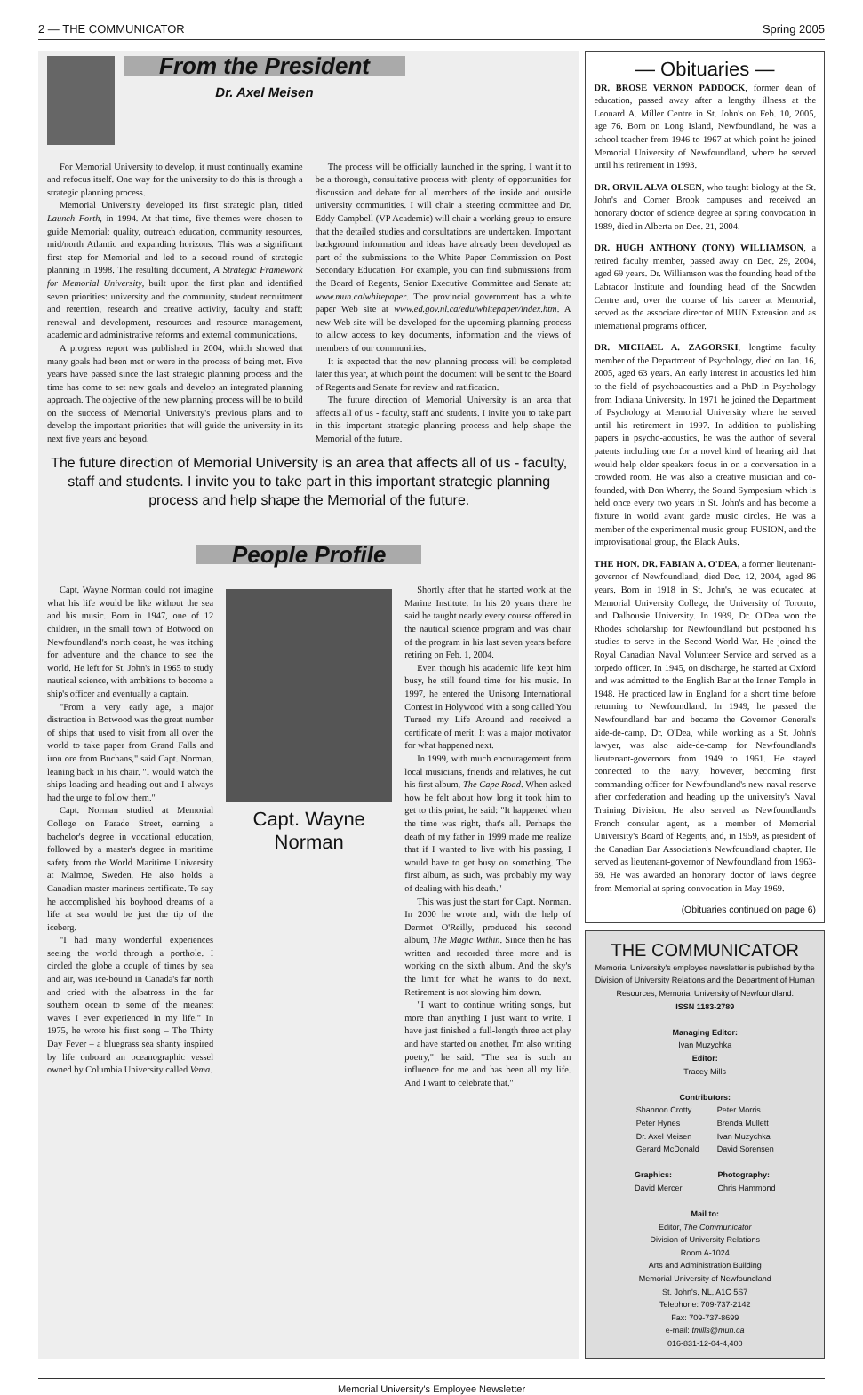2 — THE COMMUNICATOR Spring 2005
From the President
Dr. Axel Meisen
For Memorial University to develop, it must continually examine and refocus itself. One way for the university to do this is through a strategic planning process.
Memorial University developed its first strategic plan, titled Launch Forth, in 1994. At that time, five themes were chosen to guide Memorial: quality, outreach education, community resources, mid/north Atlantic and expanding horizons. This was a significant first step for Memorial and led to a second round of strategic planning in 1998. The resulting document, A Strategic Framework for Memorial University, built upon the first plan and identified seven priorities: university and the community, student recruitment and retention, research and creative activity, faculty and staff: renewal and development, resources and resource management, academic and administrative reforms and external communications.
A progress report was published in 2004, which showed that many goals had been met or were in the process of being met. Five years have passed since the last strategic planning process and the time has come to set new goals and develop an integrated planning approach. The objective of the new planning process will be to build on the success of Memorial University's previous plans and to develop the important priorities that will guide the university in its next five years and beyond.
The process will be officially launched in the spring. I want it to be a thorough, consultative process with plenty of opportunities for discussion and debate for all members of the inside and outside university communities. I will chair a steering committee and Dr. Eddy Campbell (VP Academic) will chair a working group to ensure that the detailed studies and consultations are undertaken. Important background information and ideas have already been developed as part of the submissions to the White Paper Commission on Post Secondary Education. For example, you can find submissions from the Board of Regents, Senior Executive Committee and Senate at: www.mun.ca/whitepaper. The provincial government has a white paper Web site at www.ed.gov.nl.ca/edu/whitepaper/index.htm. A new Web site will be developed for the upcoming planning process to allow access to key documents, information and the views of members of our communities.
It is expected that the new planning process will be completed later this year, at which point the document will be sent to the Board of Regents and Senate for review and ratification.
The future direction of Memorial University is an area that affects all of us - faculty, staff and students. I invite you to take part in this important strategic planning process and help shape the Memorial of the future.
The future direction of Memorial University is an area that affects all of us - faculty, staff and students. I invite you to take part in this important strategic planning process and help shape the Memorial of the future.
People Profile
Capt. Wayne Norman could not imagine what his life would be like without the sea and his music. Born in 1947, one of 12 children, in the small town of Botwood on Newfoundland's north coast, he was itching for adventure and the chance to see the world. He left for St. John's in 1965 to study nautical science, with ambitions to become a ship's officer and eventually a captain.
"From a very early age, a major distraction in Botwood was the great number of ships that used to visit from all over the world to take paper from Grand Falls and iron ore from Buchans," said Capt. Norman, leaning back in his chair. "I would watch the ships loading and heading out and I always had the urge to follow them."
Capt. Norman studied at Memorial College on Parade Street, earning a bachelor's degree in vocational education, followed by a master's degree in maritime safety from the World Maritime University at Malmoe, Sweden. He also holds a Canadian master mariners certificate. To say he accomplished his boyhood dreams of a life at sea would be just the tip of the iceberg.
"I had many wonderful experiences seeing the world through a porthole. I circled the globe a couple of times by sea and air, was ice-bound in Canada's far north and cried with the albatross in the far southern ocean to some of the meanest waves I ever experienced in my life." In 1975, he wrote his first song – The Thirty Day Fever – a bluegrass sea shanty inspired by life onboard an oceanographic vessel owned by Columbia University called Vema.
Capt. Wayne Norman
Shortly after that he started work at the Marine Institute. In his 20 years there he said he taught nearly every course offered in the nautical science program and was chair of the program in his last seven years before retiring on Feb. 1, 2004.
Even though his academic life kept him busy, he still found time for his music. In 1997, he entered the Unisong International Contest in Holywood with a song called You Turned my Life Around and received a certificate of merit. It was a major motivator for what happened next.
In 1999, with much encouragement from local musicians, friends and relatives, he cut his first album, The Cape Road. When asked how he felt about how long it took him to get to this point, he said: "It happened when the time was right, that's all. Perhaps the death of my father in 1999 made me realize that if I wanted to live with his passing, I would have to get busy on something. The first album, as such, was probably my way of dealing with his death."
This was just the start for Capt. Norman. In 2000 he wrote and, with the help of Dermot O'Reilly, produced his second album, The Magic Within. Since then he has written and recorded three more and is working on the sixth album. And the sky's the limit for what he wants to do next. Retirement is not slowing him down.
"I want to continue writing songs, but more than anything I just want to write. I have just finished a full-length three act play and have started on another. I'm also writing poetry," he said. "The sea is such an influence for me and has been all my life. And I want to celebrate that."
— Obituaries —
DR. BROSE VERNON PADDOCK, former dean of education, passed away after a lengthy illness at the Leonard A. Miller Centre in St. John's on Feb. 10, 2005, age 76. Born on Long Island, Newfoundland, he was a school teacher from 1946 to 1967 at which point he joined Memorial University of Newfoundland, where he served until his retirement in 1993.
DR. ORVIL ALVA OLSEN, who taught biology at the St. John's and Corner Brook campuses and received an honorary doctor of science degree at spring convocation in 1989, died in Alberta on Dec. 21, 2004.
DR. HUGH ANTHONY (TONY) WILLIAMSON, a retired faculty member, passed away on Dec. 29, 2004, aged 69 years. Dr. Williamson was the founding head of the Labrador Institute and founding head of the Snowden Centre and, over the course of his career at Memorial, served as the associate director of MUN Extension and as international programs officer.
DR. MICHAEL A. ZAGORSKI, longtime faculty member of the Department of Psychology, died on Jan. 16, 2005, aged 63 years. An early interest in acoustics led him to the field of psychoacoustics and a PhD in Psychology from Indiana University. In 1971 he joined the Department of Psychology at Memorial University where he served until his retirement in 1997. In addition to publishing papers in psycho-acoustics, he was the author of several patents including one for a novel kind of hearing aid that would help older speakers focus in on a conversation in a crowded room. He was also a creative musician and co-founded, with Don Wherry, the Sound Symposium which is held once every two years in St. John's and has become a fixture in world avant garde music circles. He was a member of the experimental music group FUSION, and the improvisational group, the Black Auks.
THE HON. DR. FABIAN A. O'DEA, a former lieutenant-governor of Newfoundland, died Dec. 12, 2004, aged 86 years. Born in 1918 in St. John's, he was educated at Memorial University College, the University of Toronto, and Dalhousie University. In 1939, Dr. O'Dea won the Rhodes scholarship for Newfoundland but postponed his studies to serve in the Second World War. He joined the Royal Canadian Naval Volunteer Service and served as a torpedo officer. In 1945, on discharge, he started at Oxford and was admitted to the English Bar at the Inner Temple in 1948. He practiced law in England for a short time before returning to Newfoundland. In 1949, he passed the Newfoundland bar and became the Governor General's aide-de-camp. Dr. O'Dea, while working as a St. John's lawyer, was also aide-de-camp for Newfoundland's lieutenant-governors from 1949 to 1961. He stayed connected to the navy, however, becoming first commanding officer for Newfoundland's new naval reserve after confederation and heading up the university's Naval Training Division. He also served as Newfoundland's French consular agent, as a member of Memorial University's Board of Regents, and, in 1959, as president of the Canadian Bar Association's Newfoundland chapter. He served as lieutenant-governor of Newfoundland from 1963-69. He was awarded an honorary doctor of laws degree from Memorial at spring convocation in May 1969.
(Obituaries continued on page 6)
THE COMMUNICATOR
Memorial University's employee newsletter is published by the Division of University Relations and the Department of Human Resources, Memorial University of Newfoundland.
ISSN 1183-2789
Managing Editor:
Ivan Muzychka
Editor:
Tracey Mills
Contributors:
Shannon Crotty
Peter Hynes
Dr. Axel Meisen
Gerard McDonald
Peter Morris
Brenda Mullett
Ivan Muzychka
David Sorensen
Graphics:
David Mercer
Photography:
Chris Hammond
Mail to:
Editor, The Communicator
Division of University Relations
Room A-1024
Arts and Administration Building
Memorial University of Newfoundland
St. John's, NL, A1C 5S7
Telephone: 709-737-2142
Fax: 709-737-8699
e-mail: tmills@mun.ca
016-831-12-04-4,400
Memorial University's Employee Newsletter